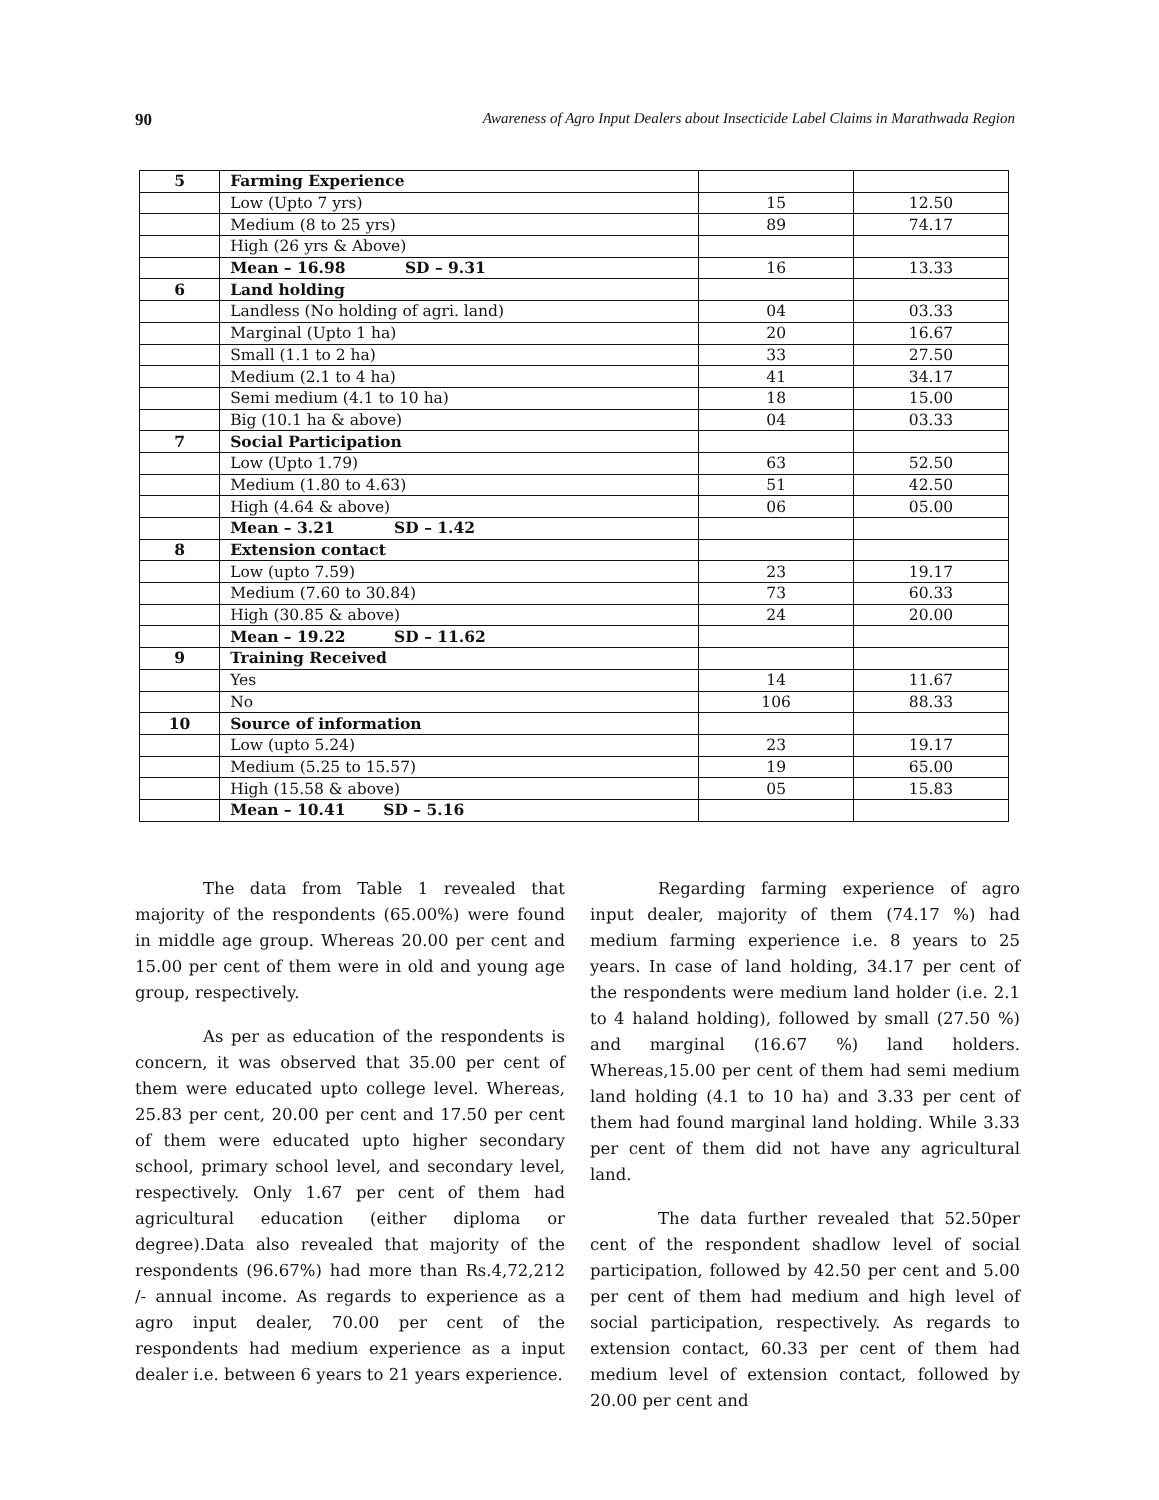90 Awareness of Agro Input Dealers about Insecticide Label Claims in Marathwada Region
| 5 | Farming Experience | | |
| | Low (Upto 7 yrs) | 15 | 12.50 |
| | Medium (8 to 25 yrs) | 89 | 74.17 |
| | High (26 yrs & Above) | | |
| | Mean – 16.98 SD – 9.31 | 16 | 13.33 |
| 6 | Land holding | | |
| | Landless (No holding of agri. land) | 04 | 03.33 |
| | Marginal (Upto 1 ha) | 20 | 16.67 |
| | Small (1.1 to 2 ha) | 33 | 27.50 |
| | Medium (2.1 to 4 ha) | 41 | 34.17 |
| | Semi medium (4.1 to 10 ha) | 18 | 15.00 |
| | Big (10.1 ha & above) | 04 | 03.33 |
| 7 | Social Participation | | |
| | Low (Upto 1.79) | 63 | 52.50 |
| | Medium (1.80 to 4.63) | 51 | 42.50 |
| | High (4.64 & above) | 06 | 05.00 |
| | Mean – 3.21 SD – 1.42 | | |
| 8 | Extension contact | | |
| | Low (upto 7.59) | 23 | 19.17 |
| | Medium (7.60 to 30.84) | 73 | 60.33 |
| | High (30.85 & above) | 24 | 20.00 |
| | Mean – 19.22 SD – 11.62 | | |
| 9 | Training Received | | |
| | Yes | 14 | 11.67 |
| | No | 106 | 88.33 |
| 10 | Source of information | | |
| | Low (upto 5.24) | 23 | 19.17 |
| | Medium (5.25 to 15.57) | 19 | 65.00 |
| | High (15.58 & above) | 05 | 15.83 |
| | Mean – 10.41 SD – 5.16 | | |
The data from Table 1 revealed that majority of the respondents (65.00%) were found in middle age group. Whereas 20.00 per cent and 15.00 per cent of them were in old and young age group, respectively.
As per as education of the respondents is concern, it was observed that 35.00 per cent of them were educated upto college level. Whereas, 25.83 per cent, 20.00 per cent and 17.50 per cent of them were educated upto higher secondary school, primary school level, and secondary level, respectively. Only 1.67 per cent of them had agricultural education (either diploma or degree).Data also revealed that majority of the respondents (96.67%) had more than Rs.4,72,212 /- annual income. As regards to experience as a agro input dealer, 70.00 per cent of the respondents had medium experience as a input dealer i.e. between 6 years to 21 years experience.
Regarding farming experience of agro input dealer, majority of them (74.17 %) had medium farming experience i.e. 8 years to 25 years. In case of land holding, 34.17 per cent of the respondents were medium land holder (i.e. 2.1 to 4 haland holding), followed by small (27.50 %) and marginal (16.67 %) land holders. Whereas,15.00 per cent of them had semi medium land holding (4.1 to 10 ha) and 3.33 per cent of them had found marginal land holding. While 3.33 per cent of them did not have any agricultural land.
The data further revealed that 52.50per cent of the respondent shadlow level of social participation, followed by 42.50 per cent and 5.00 per cent of them had medium and high level of social participation, respectively. As regards to extension contact, 60.33 per cent of them had medium level of extension contact, followed by 20.00 per cent and